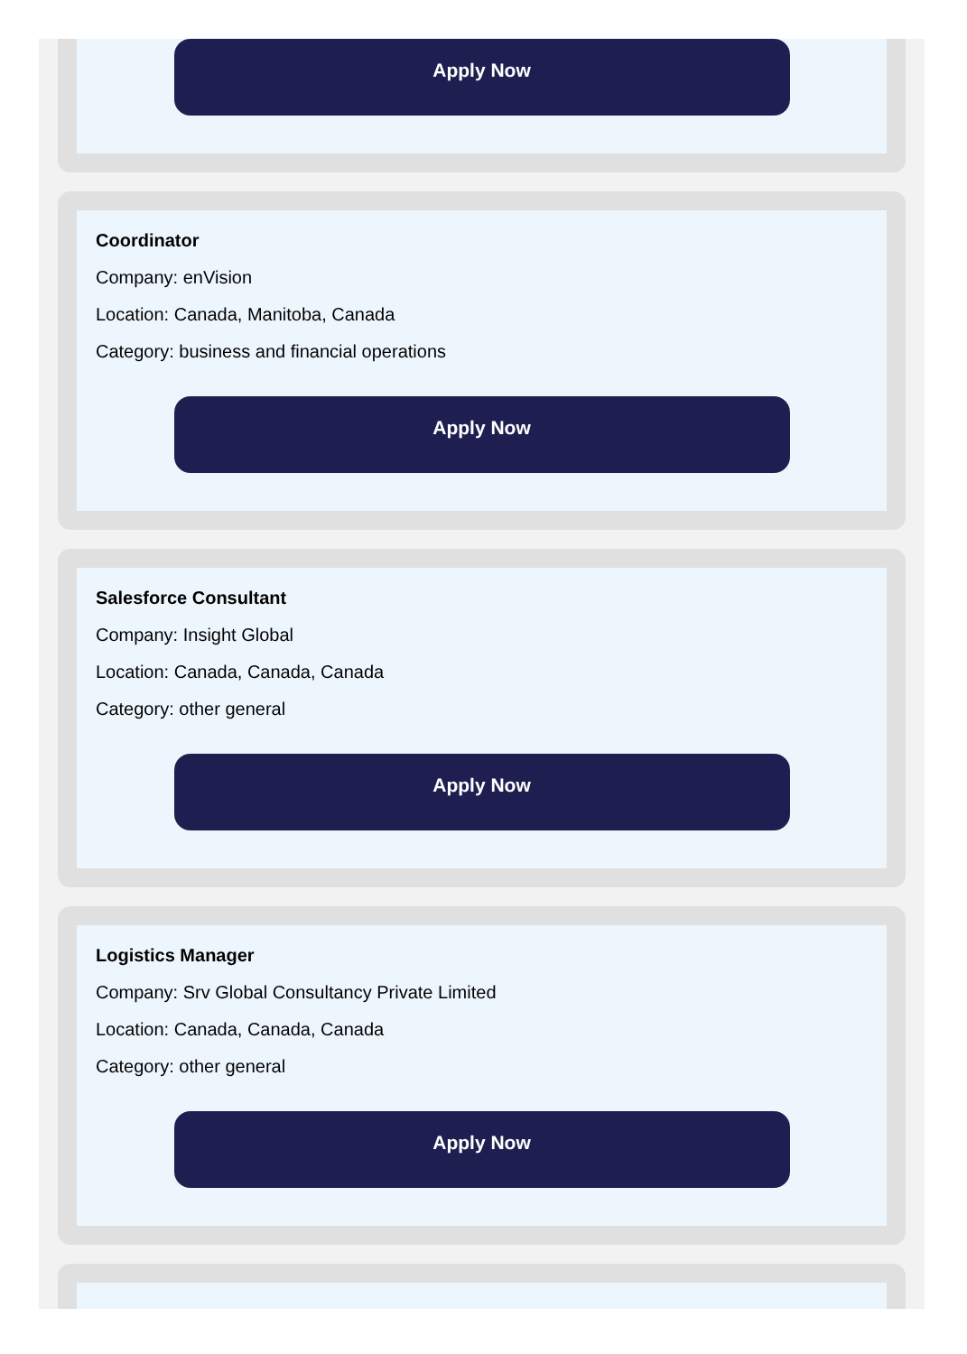Apply Now
Coordinator
Company: enVision
Location: Canada, Manitoba, Canada
Category: business and financial operations
Apply Now
Salesforce Consultant
Company: Insight Global
Location: Canada, Canada, Canada
Category: other general
Apply Now
Logistics Manager
Company: Srv Global Consultancy Private Limited
Location: Canada, Canada, Canada
Category: other general
Apply Now